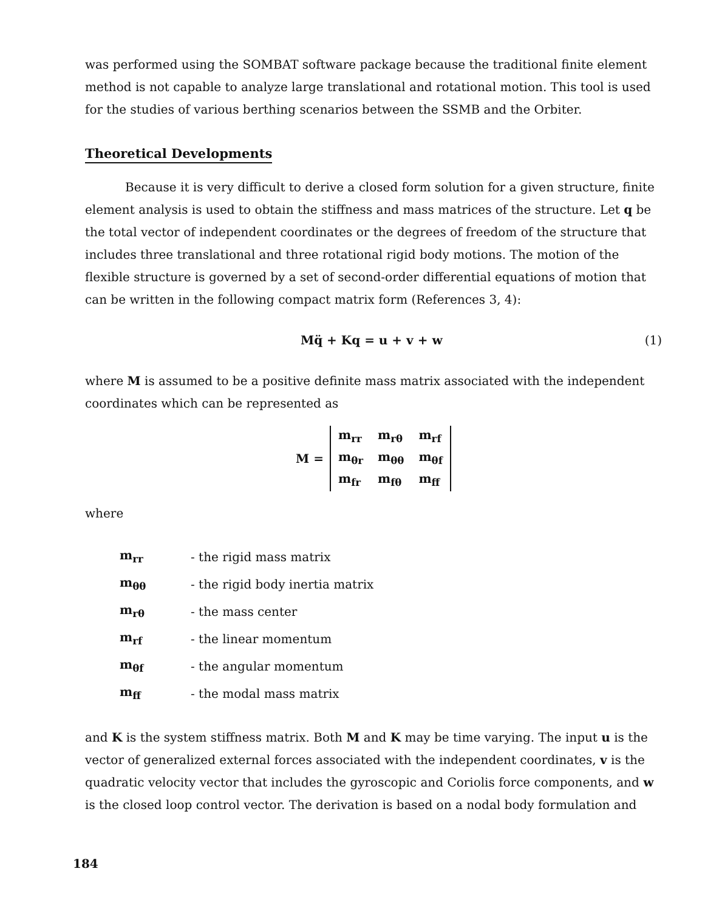was performed using the SOMBAT software package because the traditional finite element method is not capable to analyze large translational and rotational motion. This tool is used for the studies of various berthing scenarios between the SSMB and the Orbiter.
Theoretical Developments
Because it is very difficult to derive a closed form solution for a given structure, finite element analysis is used to obtain the stiffness and mass matrices of the structure. Let q be the total vector of independent coordinates or the degrees of freedom of the structure that includes three translational and three rotational rigid body motions. The motion of the flexible structure is governed by a set of second-order differential equations of motion that can be written in the following compact matrix form (References 3, 4):
Mq̈ + Kq = u + v + w (1)
where M is assumed to be a positive definite mass matrix associated with the independent coordinates which can be represented as
M =
| m<sub>rr</sub> | m<sub>rθ</sub> | m<sub>rf</sub> |
| m<sub>θr</sub> | m<sub>θθ</sub> | m<sub>θf</sub> |
| m<sub>fr</sub> | m<sub>fθ</sub> | m<sub>ff</sub> |
where
| m<sub>rr</sub> | - the rigid mass matrix |
| m<sub>θθ</sub> | - the rigid body inertia matrix |
| m<sub>rθ</sub> | - the mass center |
| m<sub>rf</sub> | - the linear momentum |
| m<sub>θf</sub> | - the angular momentum |
| m<sub>ff</sub> | - the modal mass matrix |
and K is the system stiffness matrix. Both M and K may be time varying. The input u is the vector of generalized external forces associated with the independent coordinates, v is the quadratic velocity vector that includes the gyroscopic and Coriolis force components, and w is the closed loop control vector. The derivation is based on a nodal body formulation and
184